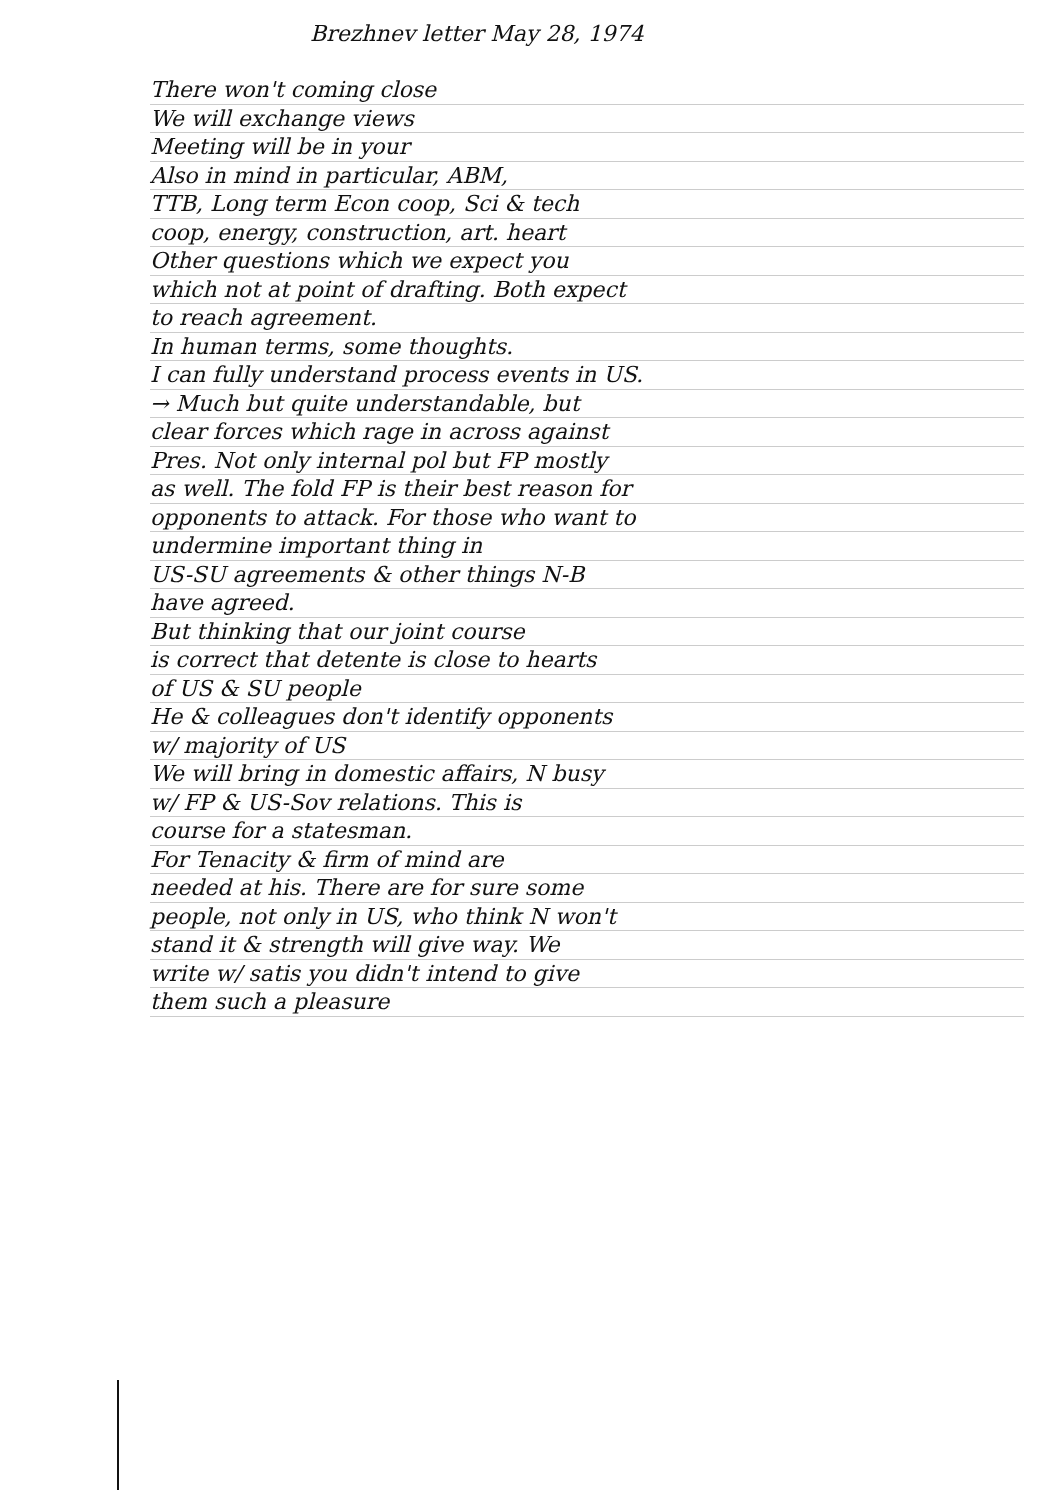Brezhnev letter May 28, 1974
There won't coming close
We will exchange views
Meeting will be in your
Also in mind in particular, ABM,
TTB, Long term Econ coop, Sci & tech
coop, energy, construction, art. heart
Other questions which we expect you
which not at point of drafting. Both expect
to reach agreement.
In human terms, some thoughts.
I can fully understand process events in US.
→ Much but quite understandable, but
clear forces which rage in across against
Pres. Not only internal pol but FP mostly
as well. The fold FP is their best reason for
opponents to attack. For those who want to
undermine important thing in
US-SU agreements & other things N-B
have agreed.
But thinking that our joint course
is correct that detente is close to hearts
of US & SU people
He & colleagues don't identify opponents
w/ majority of US
We will bring in domestic affairs, N busy
w/ FP & US-Sov relations. This is
course for a statesman.
For Tenacity & firm of mind are
needed at his. There are for sure some
people, not only in US, who think N won't
stand it & strength will give way. We
write w/ satis you didn't intend to give
them such a pleasure